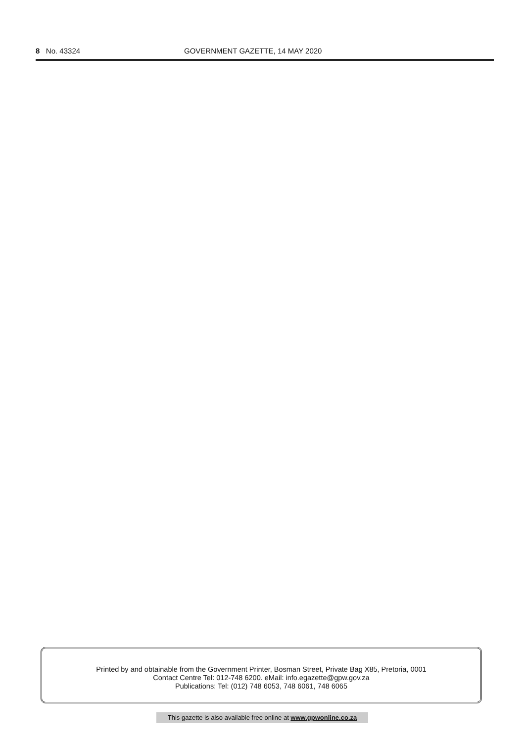8 No. 43324 GOVERNMENT GAZETTE, 14 MAY 2020
Printed by and obtainable from the Government Printer, Bosman Street, Private Bag X85, Pretoria, 0001
Contact Centre Tel: 012-748 6200. eMail: info.egazette@gpw.gov.za
Publications: Tel: (012) 748 6053, 748 6061, 748 6065
This gazette is also available free online at www.gpwonline.co.za